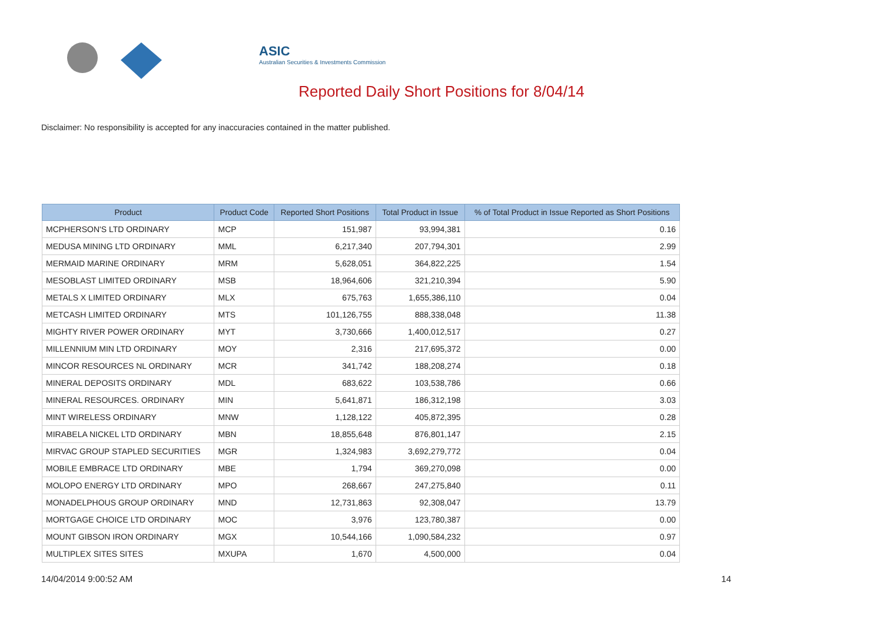ASIC
Australian Securities & Investments Commission
Reported Daily Short Positions for 8/04/14
Disclaimer: No responsibility is accepted for any inaccuracies contained in the matter published.
| Product | Product Code | Reported Short Positions | Total Product in Issue | % of Total Product in Issue Reported as Short Positions |
| --- | --- | --- | --- | --- |
| MCPHERSON'S LTD ORDINARY | MCP | 151,987 | 93,994,381 | 0.16 |
| MEDUSA MINING LTD ORDINARY | MML | 6,217,340 | 207,794,301 | 2.99 |
| MERMAID MARINE ORDINARY | MRM | 5,628,051 | 364,822,225 | 1.54 |
| MESOBLAST LIMITED ORDINARY | MSB | 18,964,606 | 321,210,394 | 5.90 |
| METALS X LIMITED ORDINARY | MLX | 675,763 | 1,655,386,110 | 0.04 |
| METCASH LIMITED ORDINARY | MTS | 101,126,755 | 888,338,048 | 11.38 |
| MIGHTY RIVER POWER ORDINARY | MYT | 3,730,666 | 1,400,012,517 | 0.27 |
| MILLENNIUM MIN LTD ORDINARY | MOY | 2,316 | 217,695,372 | 0.00 |
| MINCOR RESOURCES NL ORDINARY | MCR | 341,742 | 188,208,274 | 0.18 |
| MINERAL DEPOSITS ORDINARY | MDL | 683,622 | 103,538,786 | 0.66 |
| MINERAL RESOURCES. ORDINARY | MIN | 5,641,871 | 186,312,198 | 3.03 |
| MINT WIRELESS ORDINARY | MNW | 1,128,122 | 405,872,395 | 0.28 |
| MIRABELA NICKEL LTD ORDINARY | MBN | 18,855,648 | 876,801,147 | 2.15 |
| MIRVAC GROUP STAPLED SECURITIES | MGR | 1,324,983 | 3,692,279,772 | 0.04 |
| MOBILE EMBRACE LTD ORDINARY | MBE | 1,794 | 369,270,098 | 0.00 |
| MOLOPO ENERGY LTD ORDINARY | MPO | 268,667 | 247,275,840 | 0.11 |
| MONADELPHOUS GROUP ORDINARY | MND | 12,731,863 | 92,308,047 | 13.79 |
| MORTGAGE CHOICE LTD ORDINARY | MOC | 3,976 | 123,780,387 | 0.00 |
| MOUNT GIBSON IRON ORDINARY | MGX | 10,544,166 | 1,090,584,232 | 0.97 |
| MULTIPLEX SITES SITES | MXUPA | 1,670 | 4,500,000 | 0.04 |
14/04/2014 9:00:52 AM 14